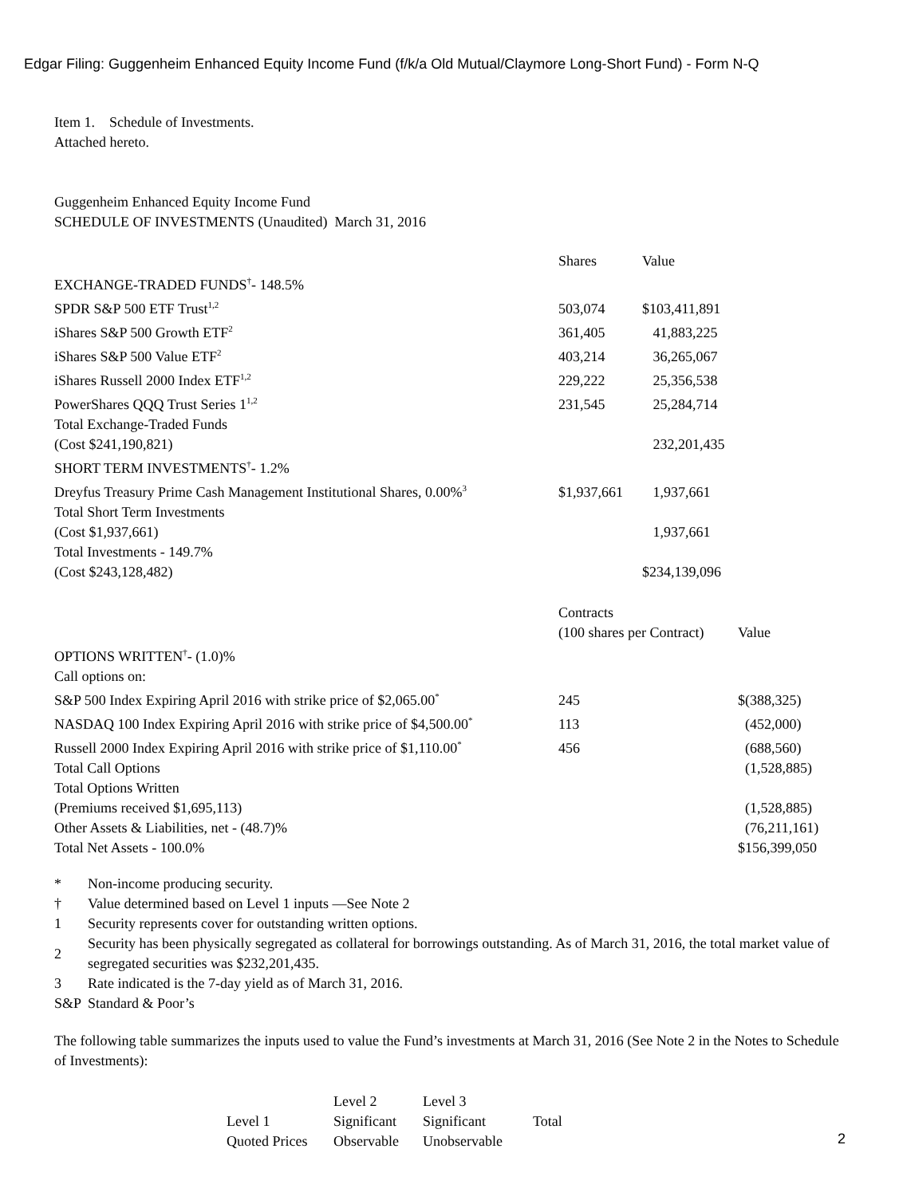Edgar Filing: Guggenheim Enhanced Equity Income Fund (f/k/a Old Mutual/Claymore Long-Short Fund) - Form N-Q
Item 1. Schedule of Investments.
Attached hereto.
Guggenheim Enhanced Equity Income Fund
SCHEDULE OF INVESTMENTS (Unaudited) March 31, 2016
| | Shares | Value |
| --- | --- | --- |
| EXCHANGE-TRADED FUNDS<sup>†</sup>- 148.5% | | |
| SPDR S&P 500 ETF Trust<sup>1,2</sup> | 503,074 | $103,411,891 |
| iShares S&P 500 Growth ETF<sup>2</sup> | 361,405 | 41,883,225 |
| iShares S&P 500 Value ETF<sup>2</sup> | 403,214 | 36,265,067 |
| iShares Russell 2000 Index ETF<sup>1,2</sup> | 229,222 | 25,356,538 |
| PowerShares QQQ Trust Series 1<sup>1,2</sup> | 231,545 | 25,284,714 |
| Total Exchange-Traded Funds | | |
| (Cost $241,190,821) | | 232,201,435 |
| SHORT TERM INVESTMENTS<sup>†</sup>- 1.2% | | |
| Dreyfus Treasury Prime Cash Management Institutional Shares, 0.00%<sup>3</sup> | $1,937,661 | 1,937,661 |
| Total Short Term Investments | | |
| (Cost $1,937,661) | | 1,937,661 |
| Total Investments - 149.7% | | |
| (Cost $243,128,482) | | $234,139,096 |
| | Contracts (100 shares per Contract) | Value |
| --- | --- | --- |
| OPTIONS WRITTEN<sup>†</sup>- (1.0)% | | |
| Call options on: | | |
| S&P 500 Index Expiring April 2016 with strike price of $2,065.00<sup>*</sup> | 245 | $(388,325) |
| NASDAQ 100 Index Expiring April 2016 with strike price of $4,500.00<sup>*</sup> | 113 | (452,000) |
| Russell 2000 Index Expiring April 2016 with strike price of $1,110.00<sup>*</sup> | 456 | (688,560) |
| Total Call Options | | (1,528,885) |
| Total Options Written | | |
| (Premiums received $1,695,113) | | (1,528,885) |
| Other Assets & Liabilities, net - (48.7)% | | (76,211,161) |
| Total Net Assets - 100.0% | | $156,399,050 |
| * | Non-income producing security. |
| † | Value determined based on Level 1 inputs —See Note 2 |
| 1 | Security represents cover for outstanding written options. |
| 2 | Security has been physically segregated as collateral for borrowings outstanding. As of March 31, 2016, the total market value of segregated securities was $232,201,435. |
| 3 | Rate indicated is the 7-day yield as of March 31, 2016. |
| S&P | Standard & Poor’s |
The following table summarizes the inputs used to value the Fund’s investments at March 31, 2016 (See Note 2 in the Notes to Schedule of Investments):
| Level 1 Quoted Prices | Level 2 Significant Observable | Level 3 Significant Unobservable | Total |
| --- | --- | --- | --- |
2